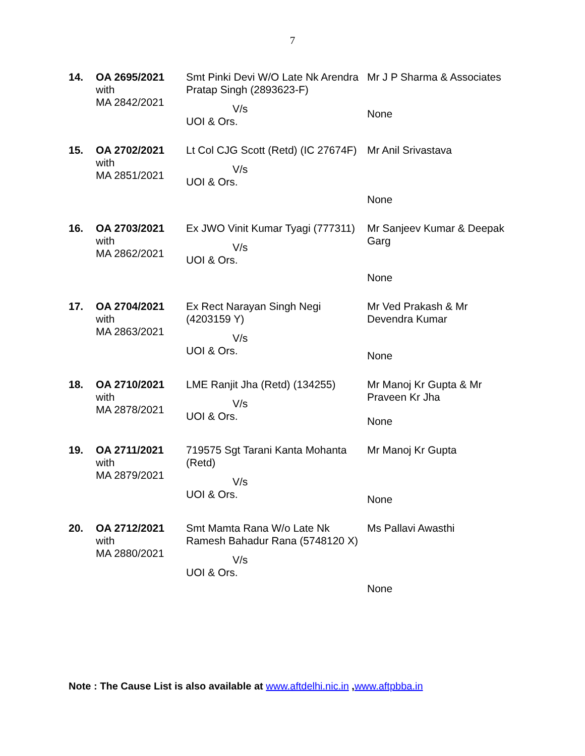7
| 14. | OA 2695/2021 with MA 2842/2021 | Smt Pinki Devi W/O Late Nk Arendra Pratap Singh (2893623-F) V/s UOI & Ors. | Mr J P Sharma & Associates None |
| 15. | OA 2702/2021 with MA 2851/2021 | Lt Col CJG Scott (Retd) (IC 27674F) V/s UOI & Ors. | Mr Anil Srivastava None |
| 16. | OA 2703/2021 with MA 2862/2021 | Ex JWO Vinit Kumar Tyagi (777311) V/s UOI & Ors. | Mr Sanjeev Kumar & Deepak Garg None |
| 17. | OA 2704/2021 with MA 2863/2021 | Ex Rect Narayan Singh Negi (4203159 Y) V/s UOI & Ors. | Mr Ved Prakash & Mr Devendra Kumar None |
| 18. | OA 2710/2021 with MA 2878/2021 | LME Ranjit Jha (Retd) (134255) V/s UOI & Ors. | Mr Manoj Kr Gupta & Mr Praveen Kr Jha None |
| 19. | OA 2711/2021 with MA 2879/2021 | 719575 Sgt Tarani Kanta Mohanta (Retd) V/s UOI & Ors. | Mr Manoj Kr Gupta None |
| 20. | OA 2712/2021 with MA 2880/2021 | Smt Mamta Rana W/o Late Nk Ramesh Bahadur Rana (5748120 X) V/s UOI & Ors. | Ms Pallavi Awasthi None |
Note : The Cause List is also available at www.aftdelhi.nic.in ,www.aftpbba.in